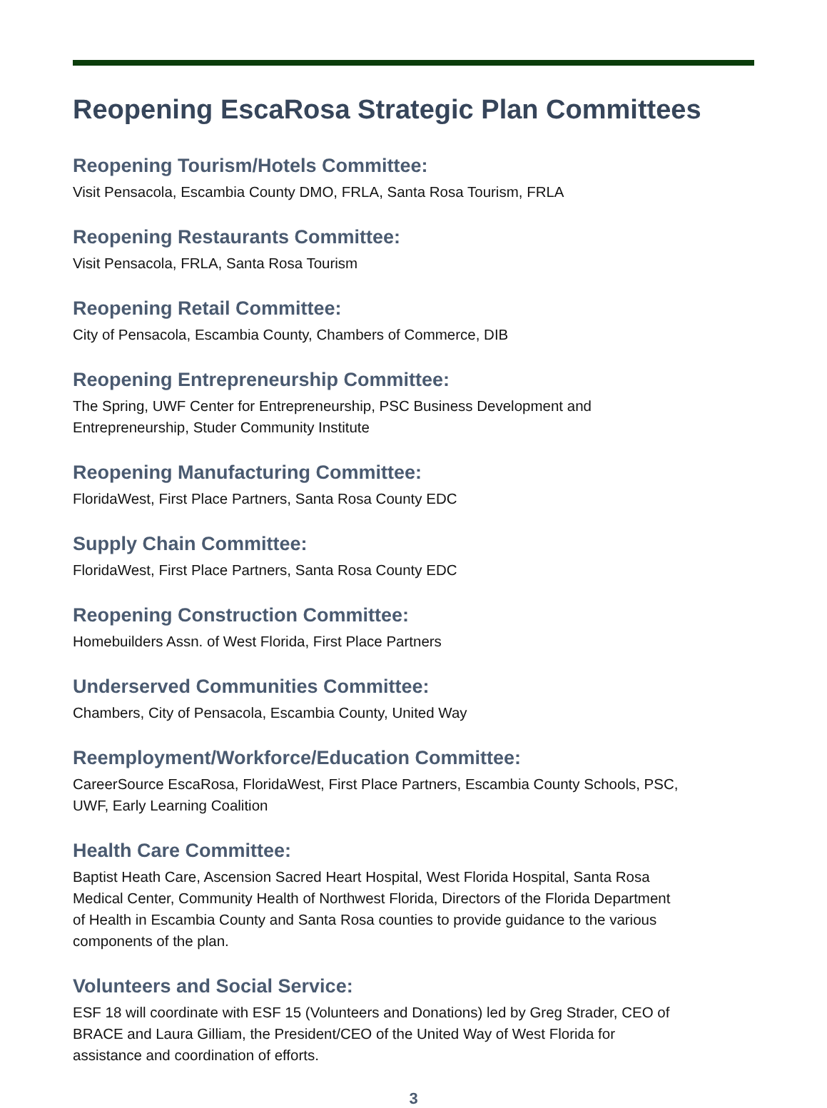Reopening EscaRosa Strategic Plan Committees
Reopening Tourism/Hotels Committee:
Visit Pensacola, Escambia County DMO, FRLA, Santa Rosa Tourism, FRLA
Reopening Restaurants Committee:
Visit Pensacola, FRLA, Santa Rosa Tourism
Reopening Retail Committee:
City of Pensacola, Escambia County, Chambers of Commerce, DIB
Reopening Entrepreneurship Committee:
The Spring, UWF Center for Entrepreneurship, PSC Business Development and
Entrepreneurship, Studer Community Institute
Reopening Manufacturing Committee:
FloridaWest, First Place Partners, Santa Rosa County EDC
Supply Chain Committee:
FloridaWest, First Place Partners, Santa Rosa County EDC
Reopening Construction Committee:
Homebuilders Assn. of West Florida, First Place Partners
Underserved Communities Committee:
Chambers, City of Pensacola, Escambia County, United Way
Reemployment/Workforce/Education Committee:
CareerSource EscaRosa, FloridaWest, First Place Partners, Escambia County Schools, PSC,
UWF, Early Learning Coalition
Health Care Committee:
Baptist Heath Care, Ascension Sacred Heart Hospital, West Florida Hospital, Santa Rosa
Medical Center, Community Health of Northwest Florida, Directors of the Florida Department
of Health in Escambia County and Santa Rosa counties to provide guidance to the various
components of the plan.
Volunteers and Social Service:
ESF 18 will coordinate with ESF 15 (Volunteers and Donations) led by Greg Strader, CEO of
BRACE and Laura Gilliam, the President/CEO of the United Way of West Florida for
assistance and coordination of efforts.
3